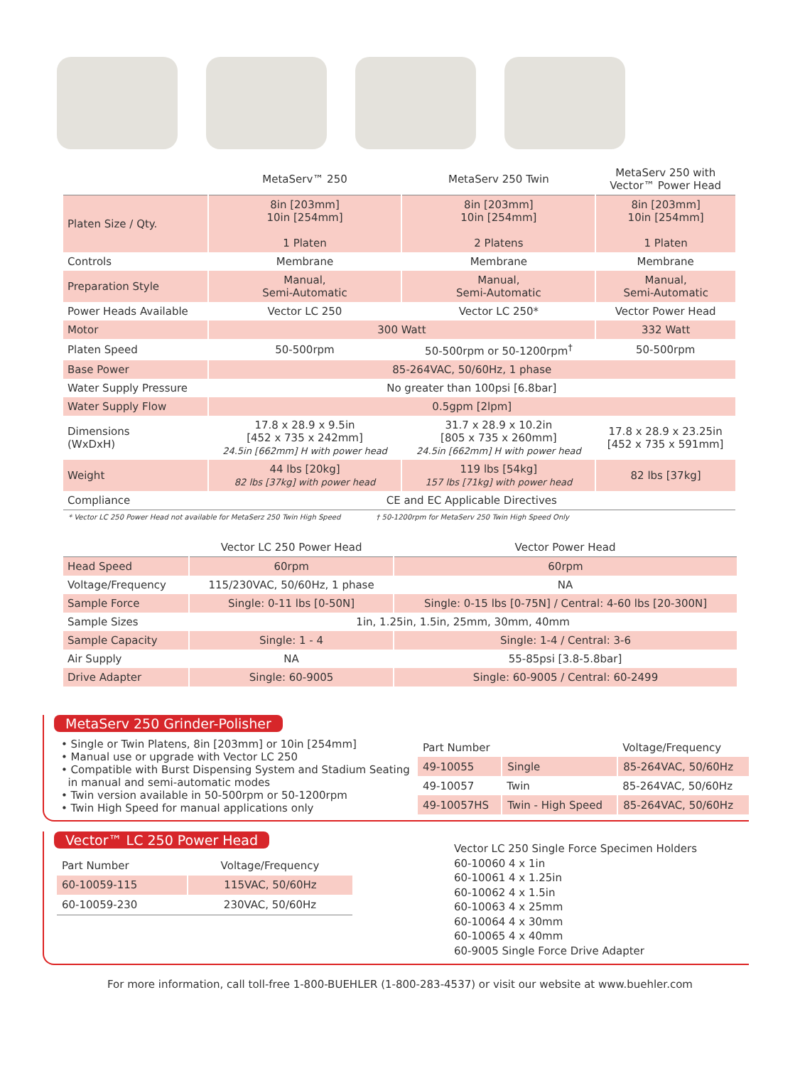| | MetaServ™ 250 | MetaServ 250 Twin | MetaServ 250 with Vector™ Power Head |
| --- | --- | --- | --- |
| Platen Size / Qty. | 8in [203mm] 10in [254mm] 1 Platen | 8in [203mm] 10in [254mm] 2 Platens | 8in [203mm] 10in [254mm] 1 Platen |
| Controls | Membrane | Membrane | Membrane |
| Preparation Style | Manual, Semi-Automatic | Manual, Semi-Automatic | Manual, Semi-Automatic |
| Power Heads Available | Vector LC 250 | Vector LC 250* | Vector Power Head |
| Motor | 300 Watt | | 332 Watt |
| Platen Speed | 50-500rpm | 50-500rpm or 50-1200rpm<sup>†</sup> | 50-500rpm |
| Base Power | 85-264VAC, 50/60Hz, 1 phase | | |
| Water Supply Pressure | No greater than 100psi [6.8bar] | | |
| Water Supply Flow | 0.5gpm [2lpm] | | |
| Dimensions (WxDxH) | 17.8 x 28.9 x 9.5in [452 x 735 x 242mm] 24.5in [662mm] H with power head | 31.7 x 28.9 x 10.2in [805 x 735 x 260mm] 24.5in [662mm] H with power head | 17.8 x 28.9 x 23.25in [452 x 735 x 591mm] |
| Weight | 44 lbs [20kg] 82 lbs [37kg] with power head | 119 lbs [54kg] 157 lbs [71kg] with power head | 82 lbs [37kg] |
| Compliance | CE and EC Applicable Directives | | |
* Vector LC 250 Power Head not available for MetaSerz 250 Twin High Speed † 50-1200rpm for MetaServ 250 Twin High Speed Only
| | Vector LC 250 Power Head | Vector Power Head |
| --- | --- | --- |
| Head Speed | 60rpm | 60rpm |
| Voltage/Frequency | 115/230VAC, 50/60Hz, 1 phase | NA |
| Sample Force | Single: 0-11 lbs [0-50N] | Single: 0-15 lbs [0-75N] / Central: 4-60 lbs [20-300N] |
| Sample Sizes | 1in, 1.25in, 1.5in, 25mm, 30mm, 40mm | |
| Sample Capacity | Single: 1 - 4 | Single: 1-4 / Central: 3-6 |
| Air Supply | NA | 55-85psi [3.8-5.8bar] |
| Drive Adapter | Single: 60-9005 | Single: 60-9005 / Central: 60-2499 |
MetaServ 250 Grinder-Polisher
• Single or Twin Platens, 8in [203mm] or 10in [254mm]
• Manual use or upgrade with Vector LC 250
• Compatible with Burst Dispensing System and Stadium Seating
in manual and semi-automatic modes
• Twin version available in 50-500rpm or 50-1200rpm
• Twin High Speed for manual applications only
| Part Number | | Voltage/Frequency |
| --- | --- | --- |
| 49-10055 | Single | 85-264VAC, 50/60Hz |
| 49-10057 | Twin | 85-264VAC, 50/60Hz |
| 49-10057HS | Twin - High Speed | 85-264VAC, 50/60Hz |
Vector™ LC 250 Power Head
| Part Number | Voltage/Frequency |
| --- | --- |
| 60-10059-115 | 115VAC, 50/60Hz |
| 60-10059-230 | 230VAC, 50/60Hz |
Vector LC 250 Single Force Specimen Holders
60-10060 4 x 1in
60-10061 4 x 1.25in
60-10062 4 x 1.5in
60-10063 4 x 25mm
60-10064 4 x 30mm
60-10065 4 x 40mm
60-9005 Single Force Drive Adapter
For more information, call toll-free 1-800-BUEHLER (1-800-283-4537) or visit our website at www.buehler.com